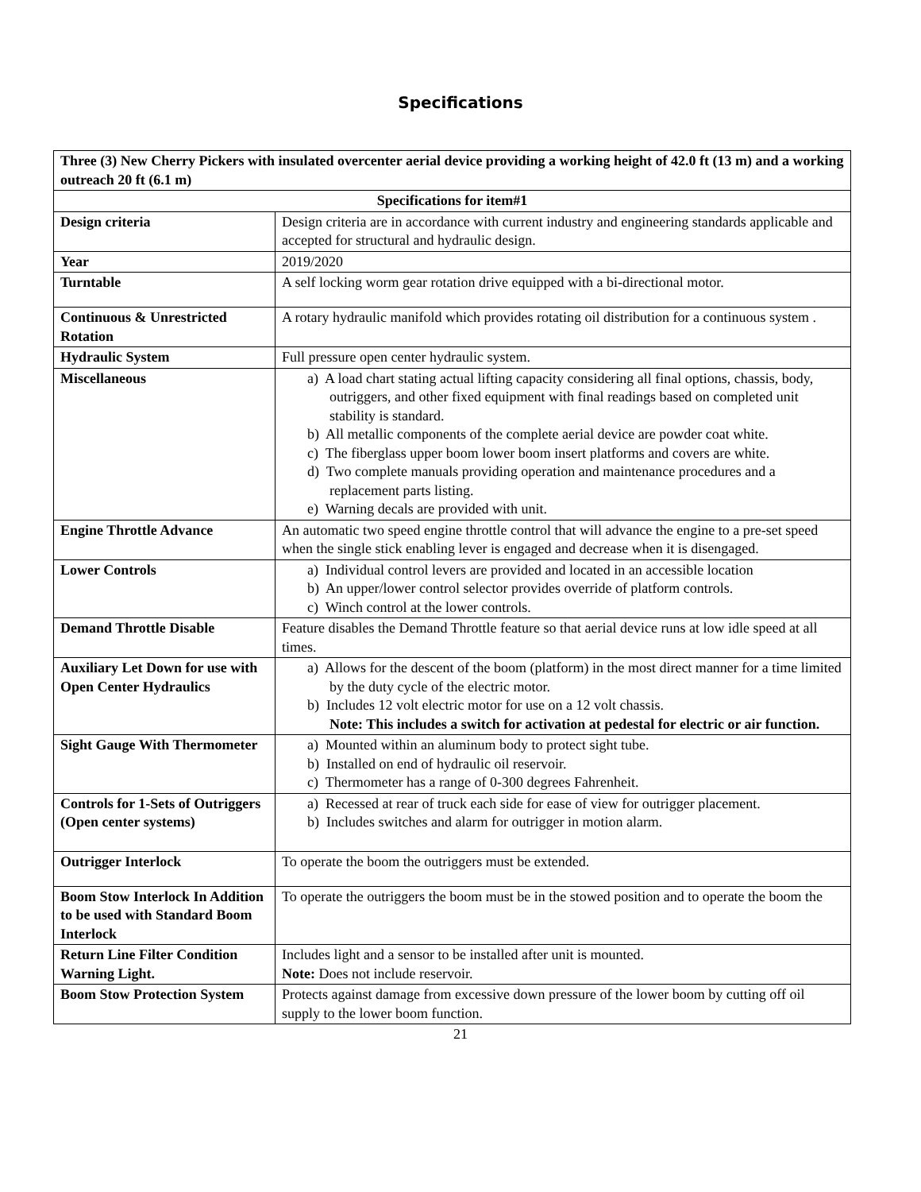Specifications
| Three (3) New Cherry Pickers with insulated overcenter aerial device providing a working height of 42.0 ft (13 m) and a working outreach 20 ft (6.1 m) | |
| --- | --- |
| Specifications for item#1 | |
| Design criteria | Design criteria are in accordance with current industry and engineering standards applicable and accepted for structural and hydraulic design. |
| Year | 2019/2020 |
| Turntable | A self locking worm gear rotation drive equipped with a bi-directional motor. |
| Continuous & Unrestricted Rotation | A rotary hydraulic manifold which provides rotating oil distribution for a continuous system . |
| Hydraulic System | Full pressure open center hydraulic system. |
| Miscellaneous | a) A load chart stating actual lifting capacity considering all final options, chassis, body, outriggers, and other fixed equipment with final readings based on completed unit stability is standard. b) All metallic components of the complete aerial device are powder coat white. c) The fiberglass upper boom lower boom insert platforms and covers are white. d) Two complete manuals providing operation and maintenance procedures and a replacement parts listing. e) Warning decals are provided with unit. |
| Engine Throttle Advance | An automatic two speed engine throttle control that will advance the engine to a pre-set speed when the single stick enabling lever is engaged and decrease when it is disengaged. |
| Lower Controls | a) Individual control levers are provided and located in an accessible location b) An upper/lower control selector provides override of platform controls. c) Winch control at the lower controls. |
| Demand Throttle Disable | Feature disables the Demand Throttle feature so that aerial device runs at low idle speed at all times. |
| Auxiliary Let Down for use with Open Center Hydraulics | a) Allows for the descent of the boom (platform) in the most direct manner for a time limited by the duty cycle of the electric motor. b) Includes 12 volt electric motor for use on a 12 volt chassis. Note: This includes a switch for activation at pedestal for electric or air function. |
| Sight Gauge With Thermometer | a) Mounted within an aluminum body to protect sight tube. b) Installed on end of hydraulic oil reservoir. c) Thermometer has a range of 0-300 degrees Fahrenheit. |
| Controls for 1-Sets of Outriggers (Open center systems) | a) Recessed at rear of truck each side for ease of view for outrigger placement. b) Includes switches and alarm for outrigger in motion alarm. |
| Outrigger Interlock | To operate the boom the outriggers must be extended. |
| Boom Stow Interlock In Addition to be used with Standard Boom Interlock | To operate the outriggers the boom must be in the stowed position and to operate the boom the |
| Return Line Filter Condition Warning Light. | Includes light and a sensor to be installed after unit is mounted. Note: Does not include reservoir. |
| Boom Stow Protection System | Protects against damage from excessive down pressure of the lower boom by cutting off oil supply to the lower boom function. |
21